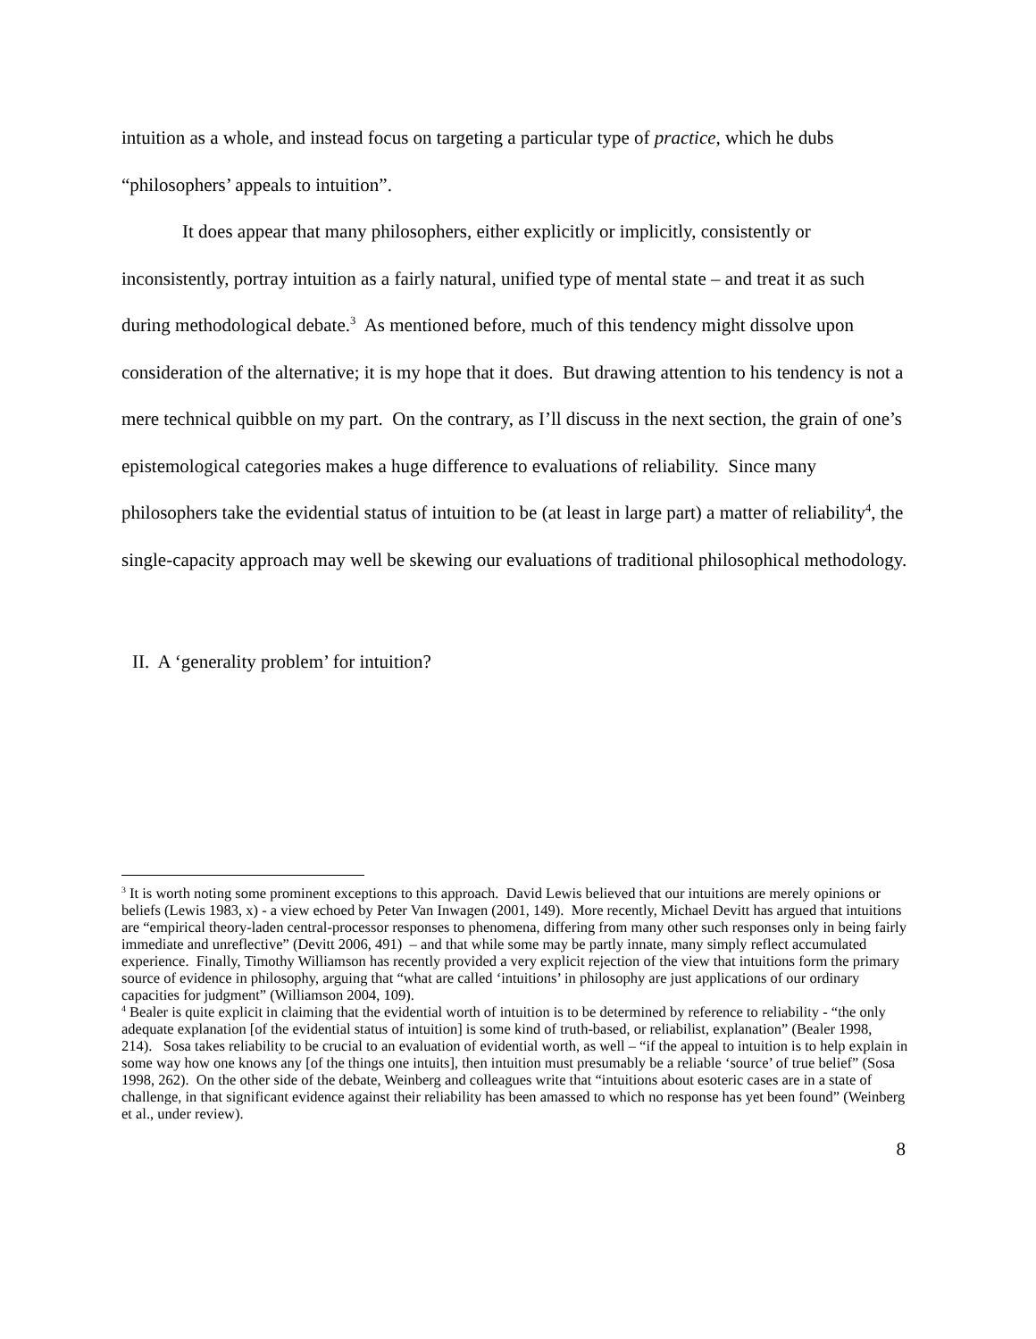intuition as a whole, and instead focus on targeting a particular type of practice, which he dubs “philosophers’ appeals to intuition”.
It does appear that many philosophers, either explicitly or implicitly, consistently or inconsistently, portray intuition as a fairly natural, unified type of mental state – and treat it as such during methodological debate.<sup>3</sup> As mentioned before, much of this tendency might dissolve upon consideration of the alternative; it is my hope that it does. But drawing attention to his tendency is not a mere technical quibble on my part. On the contrary, as I’ll discuss in the next section, the grain of one’s epistemological categories makes a huge difference to evaluations of reliability. Since many philosophers take the evidential status of intuition to be (at least in large part) a matter of reliability<sup>4</sup>, the single-capacity approach may well be skewing our evaluations of traditional philosophical methodology.
II. A ‘generality problem’ for intuition?
<sup>3</sup> It is worth noting some prominent exceptions to this approach. David Lewis believed that our intuitions are merely opinions or beliefs (Lewis 1983, x) - a view echoed by Peter Van Inwagen (2001, 149). More recently, Michael Devitt has argued that intuitions are “empirical theory-laden central-processor responses to phenomena, differing from many other such responses only in being fairly immediate and unreflective” (Devitt 2006, 491) – and that while some may be partly innate, many simply reflect accumulated experience. Finally, Timothy Williamson has recently provided a very explicit rejection of the view that intuitions form the primary source of evidence in philosophy, arguing that “what are called ‘intuitions’ in philosophy are just applications of our ordinary capacities for judgment” (Williamson 2004, 109).
<sup>4</sup> Bealer is quite explicit in claiming that the evidential worth of intuition is to be determined by reference to reliability - “the only adequate explanation [of the evidential status of intuition] is some kind of truth-based, or reliabilist, explanation” (Bealer 1998, 214). Sosa takes reliability to be crucial to an evaluation of evidential worth, as well – “if the appeal to intuition is to help explain in some way how one knows any [of the things one intuits], then intuition must presumably be a reliable ‘source’ of true belief” (Sosa 1998, 262). On the other side of the debate, Weinberg and colleagues write that “intuitions about esoteric cases are in a state of challenge, in that significant evidence against their reliability has been amassed to which no response has yet been found” (Weinberg et al., under review).
8